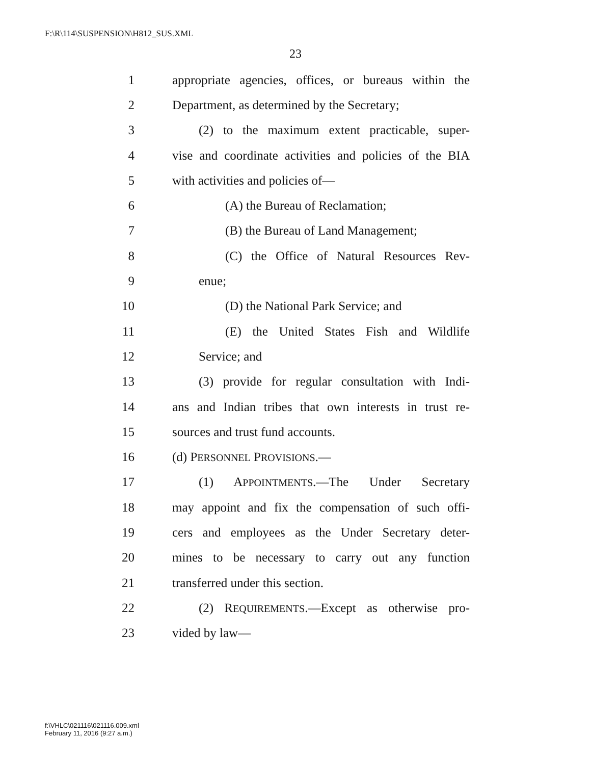F:\R\114\SUSPENSION\H812_SUS.XML
23
1 appropriate agencies, offices, or bureaus within the
2 Department, as determined by the Secretary;
3 (2) to the maximum extent practicable, super-
4 vise and coordinate activities and policies of the BIA
5 with activities and policies of—
6 (A) the Bureau of Reclamation;
7 (B) the Bureau of Land Management;
8 (C) the Office of Natural Resources Rev-
9 enue;
10 (D) the National Park Service; and
11 (E) the United States Fish and Wildlife
12 Service; and
13 (3) provide for regular consultation with Indi-
14 ans and Indian tribes that own interests in trust re-
15 sources and trust fund accounts.
16 (d) PERSONNEL PROVISIONS.—
17 (1) APPOINTMENTS.—The Under Secretary
18 may appoint and fix the compensation of such offi-
19 cers and employees as the Under Secretary deter-
20 mines to be necessary to carry out any function
21 transferred under this section.
22 (2) REQUIREMENTS.—Except as otherwise pro-
23 vided by law—
f:\VHLC\021116\021116.009.xml
February 11, 2016 (9:27 a.m.)